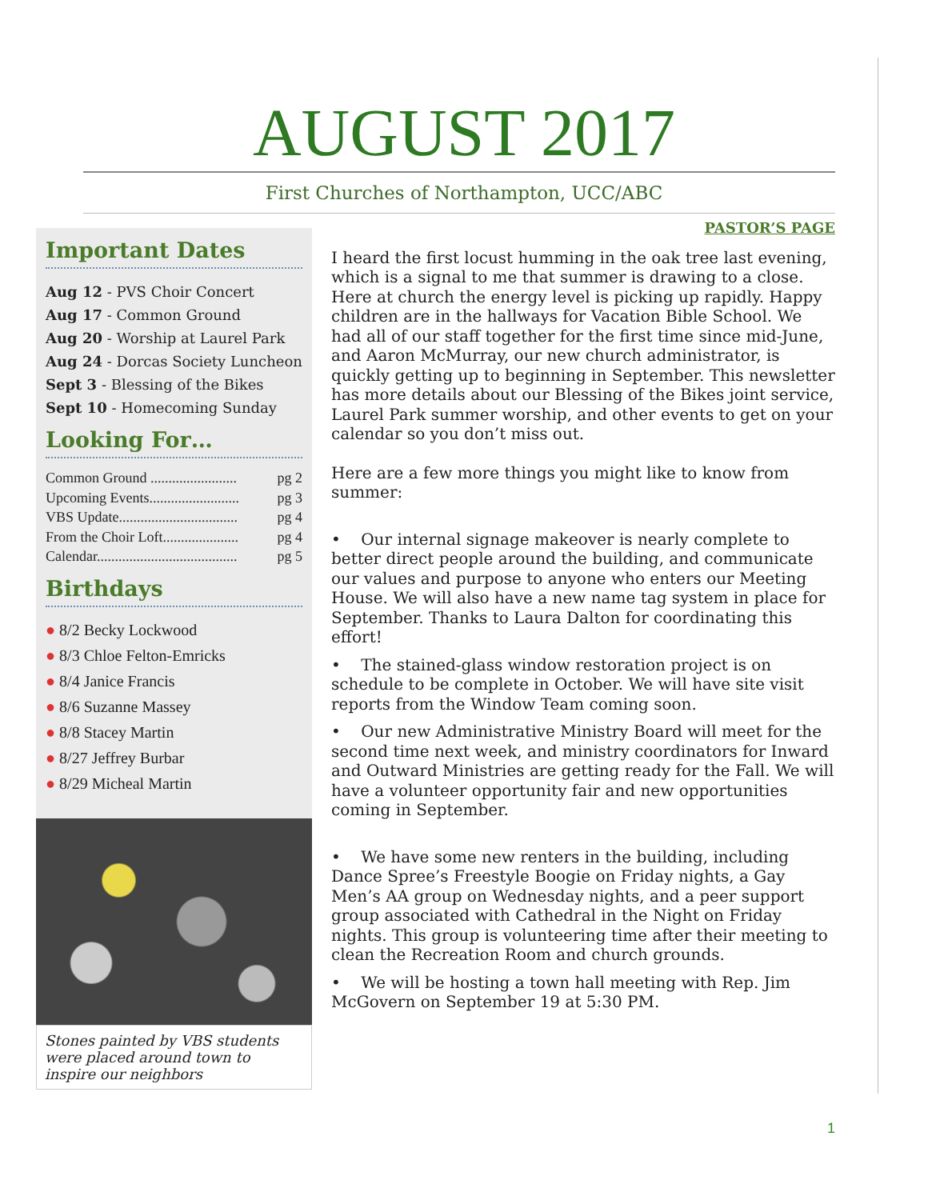AUGUST 2017
First Churches of Northampton, UCC/ABC
Important Dates
Aug 12 - PVS Choir Concert
Aug 17 - Common Ground
Aug 20 - Worship at Laurel Park
Aug 24 - Dorcas Society Luncheon
Sept 3 - Blessing of the Bikes
Sept 10 - Homecoming Sunday
Looking For…
Common Ground ........................ pg 2
Upcoming Events......................... pg 3
VBS Update................................. pg 4
From the Choir Loft..................... pg 4
Calendar....................................... pg 5
Birthdays
● 8/2 Becky Lockwood
● 8/3 Chloe Felton-Emricks
● 8/4 Janice Francis
● 8/6 Suzanne Massey
● 8/8 Stacey Martin
● 8/27 Jeffrey Burbar
● 8/29 Micheal Martin
Stones painted by VBS students were placed around town to inspire our neighbors
PASTOR’S PAGE
I heard the first locust humming in the oak tree last evening, which is a signal to me that summer is drawing to a close. Here at church the energy level is picking up rapidly. Happy children are in the hallways for Vacation Bible School. We had all of our staff together for the first time since mid-June, and Aaron McMurray, our new church administrator, is quickly getting up to beginning in September. This newsletter has more details about our Blessing of the Bikes joint service, Laurel Park summer worship, and other events to get on your calendar so you don’t miss out.
Here are a few more things you might like to know from summer:
• Our internal signage makeover is nearly complete to better direct people around the building, and communicate our values and purpose to anyone who enters our Meeting House. We will also have a new name tag system in place for September. Thanks to Laura Dalton for coordinating this effort!
• The stained-glass window restoration project is on schedule to be complete in October. We will have site visit reports from the Window Team coming soon.
• Our new Administrative Ministry Board will meet for the second time next week, and ministry coordinators for Inward and Outward Ministries are getting ready for the Fall. We will have a volunteer opportunity fair and new opportunities coming in September.
• We have some new renters in the building, including Dance Spree’s Freestyle Boogie on Friday nights, a Gay Men’s AA group on Wednesday nights, and a peer support group associated with Cathedral in the Night on Friday nights. This group is volunteering time after their meeting to clean the Recreation Room and church grounds.
• We will be hosting a town hall meeting with Rep. Jim McGovern on September 19 at 5:30 PM.
1